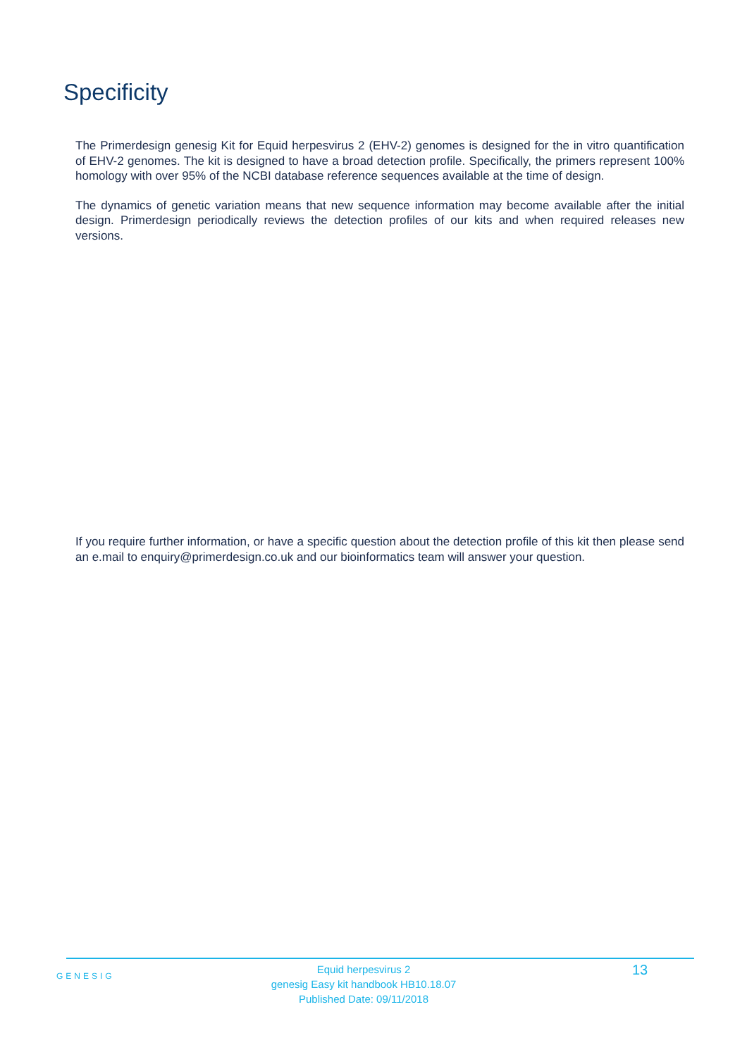Specificity
The Primerdesign genesig Kit for Equid herpesvirus 2 (EHV-2) genomes is designed for the in vitro quantification of EHV-2 genomes. The kit is designed to have a broad detection profile. Specifically, the primers represent 100% homology with over 95% of the NCBI database reference sequences available at the time of design.
The dynamics of genetic variation means that new sequence information may become available after the initial design. Primerdesign periodically reviews the detection profiles of our kits and when required releases new versions.
If you require further information, or have a specific question about the detection profile of this kit then please send an e.mail to enquiry@primerdesign.co.uk and our bioinformatics team will answer your question.
GENESIG
Equid herpesvirus 2
genesig Easy kit handbook HB10.18.07
Published Date: 09/11/2018
13